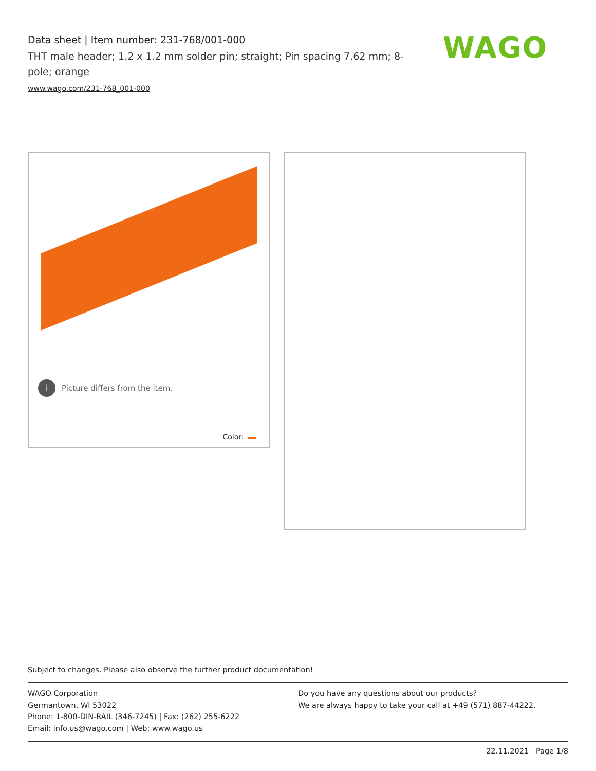Data sheet | Item number: 231-768/001-000
THT male header; 1.2 x 1.2 mm solder pin; straight; Pin spacing 7.62 mm; 8-pole; orange
www.wago.com/231-768_001-000
WAGO
i
Picture differs from the item.
Color:
Subject to changes. Please also observe the further product documentation!
WAGO Corporation
Germantown, WI 53022
Phone: 1-800-DIN-RAIL (346-7245) | Fax: (262) 255-6222
Email: info.us@wago.com | Web: www.wago.us
Do you have any questions about our products?
We are always happy to take your call at +49 (571) 887-44222.
22.11.2021 Page 1/8